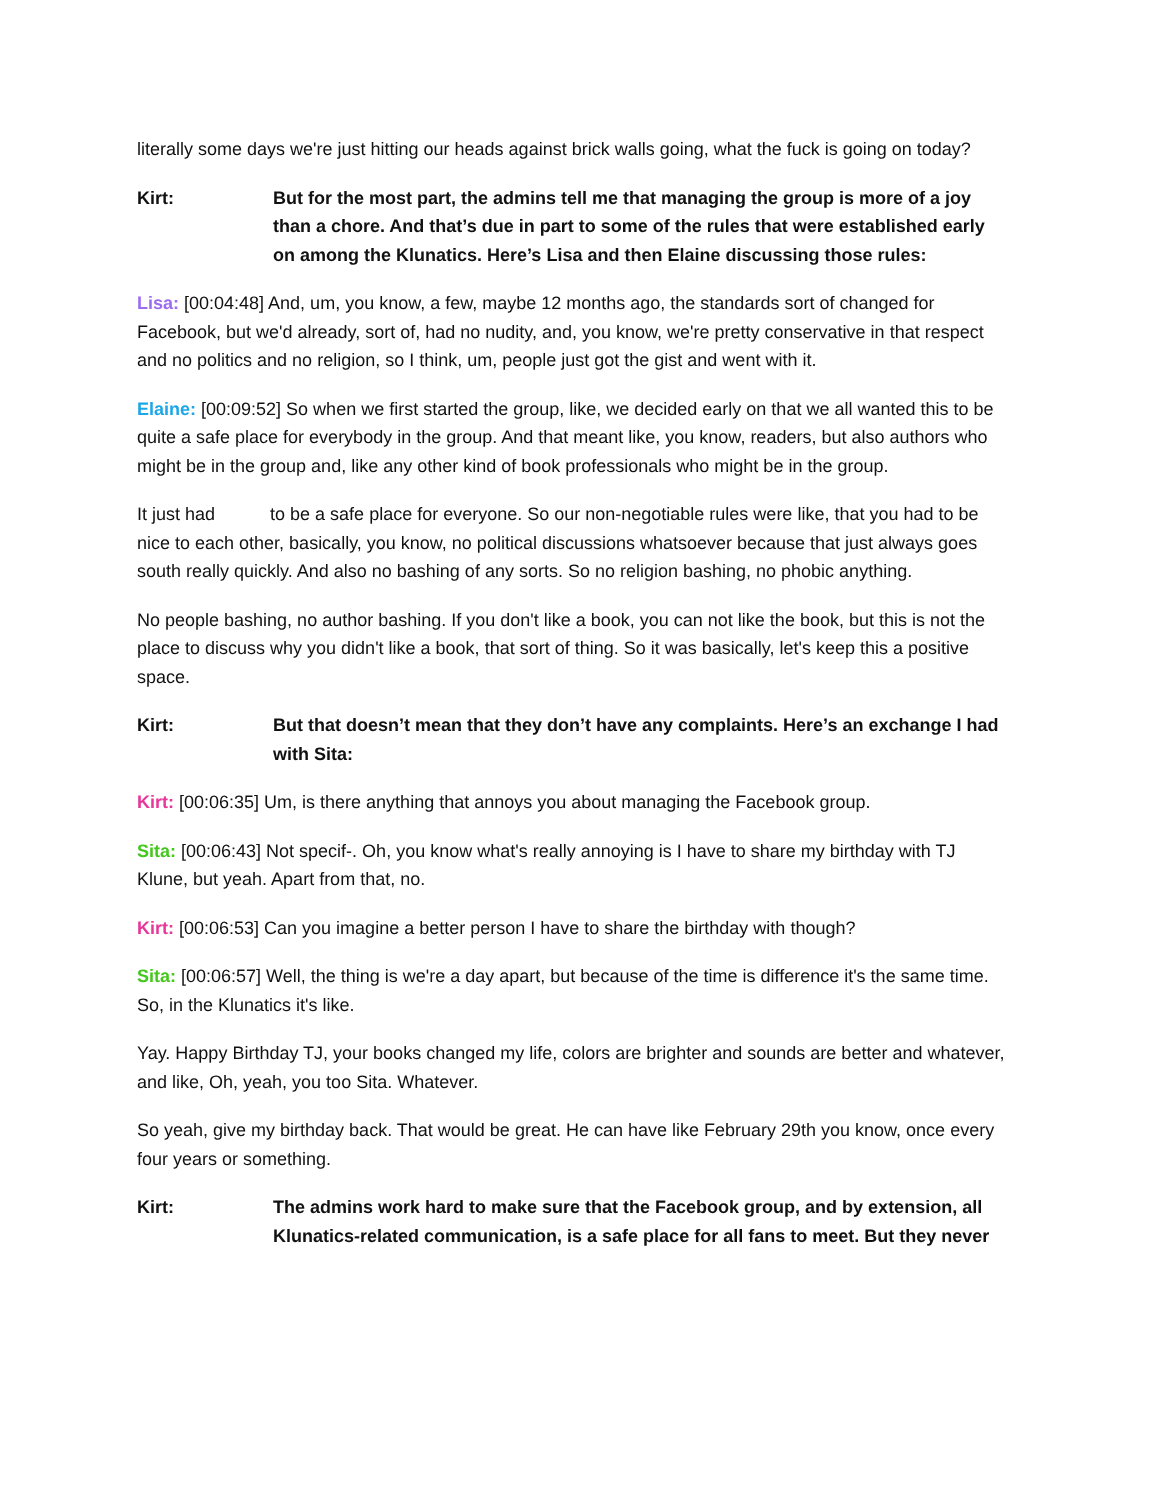literally some days we're just hitting our heads against brick walls going, what the fuck is going on today?
Kirt: But for the most part, the admins tell me that managing the group is more of a joy than a chore. And that’s due in part to some of the rules that were established early on among the Klunatics. Here’s Lisa and then Elaine discussing those rules:
Lisa: [00:04:48] And, um, you know, a few, maybe 12 months ago, the standards sort of changed for Facebook, but we'd already, sort of, had no nudity, and, you know, we're pretty conservative in that respect and no politics and no religion, so I think, um, people just got the gist and went with it.
Elaine: [00:09:52] So when we first started the group, like, we decided early on that we all wanted this to be quite a safe place for everybody in the group. And that meant like, you know, readers, but also authors who might be in the group and, like any other kind of book professionals who might be in the group.
It just had to be a safe place for everyone. So our non-negotiable rules were like, that you had to be nice to each other, basically, you know, no political discussions whatsoever because that just always goes south really quickly. And also no bashing of any sorts. So no religion bashing, no phobic anything.
No people bashing, no author bashing. If you don't like a book, you can not like the book, but this is not the place to discuss why you didn't like a book, that sort of thing. So it was basically, let's keep this a positive space.
Kirt: But that doesn’t mean that they don’t have any complaints. Here’s an exchange I had with Sita:
Kirt: [00:06:35] Um, is there anything that annoys you about managing the Facebook group.
Sita: [00:06:43] Not specif-. Oh, you know what's really annoying is I have to share my birthday with TJ Klune, but yeah. Apart from that, no.
Kirt: [00:06:53] Can you imagine a better person I have to share the birthday with though?
Sita: [00:06:57] Well, the thing is we're a day apart, but because of the time is difference it's the same time. So, in the Klunatics it's like.
Yay. Happy Birthday TJ, your books changed my life, colors are brighter and sounds are better and whatever, and like, Oh, yeah, you too Sita. Whatever.
So yeah, give my birthday back. That would be great. He can have like February 29th you know, once every four years or something.
Kirt: The admins work hard to make sure that the Facebook group, and by extension, all Klunatics-related communication, is a safe place for all fans to meet. But they never